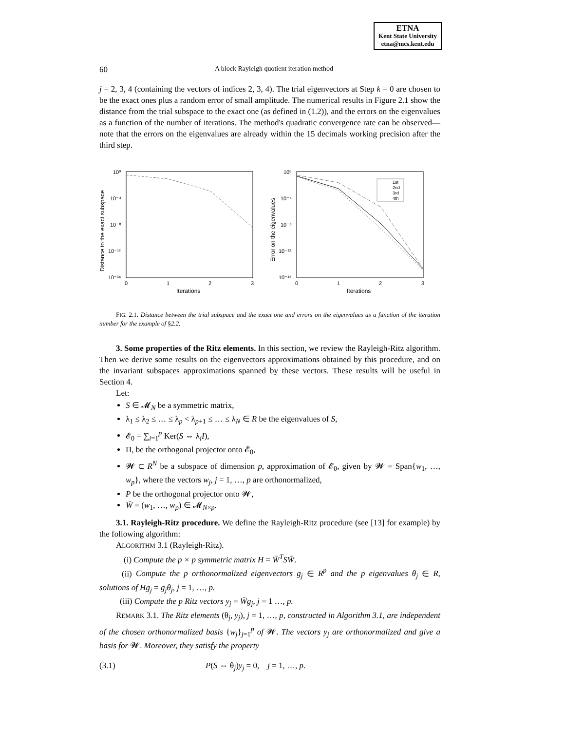ETNA
Kent State University
etna@mcs.kent.edu
60 A block Rayleigh quotient iteration method
j = 2, 3, 4 (containing the vectors of indices 2, 3, 4). The trial eigenvectors at Step k = 0 are chosen to be the exact ones plus a random error of small amplitude. The numerical results in Figure 2.1 show the distance from the trial subspace to the exact one (as defined in (1.2)), and the errors on the eigenvalues as a function of the number of iterations. The method's quadratic convergence rate can be observed— note that the errors on the eigenvalues are already within the 15 decimals working precision after the third step.
Distance to the exact subspace
10⁰
10⁻⁴
10⁻⁸
10⁻¹²
10⁻¹⁶
0
1
2
3
Iterations
Error on the eigenvalues
10⁰
10⁻⁴
10⁻⁸
10⁻¹²
10⁻¹⁶
0
1
2
3
Iterations
1st
2nd
3rd
4th
FIG. 2.1. Distance between the trial subspace and the exact one and errors on the eigenvalues as a function of the iteration number for the example of §2.2.
3. Some properties of the Ritz elements. In this section, we review the Rayleigh-Ritz algorithm. Then we derive some results on the eigenvectors approximations obtained by this procedure, and on the invariant subspaces approximations spanned by these vectors. These results will be useful in Section 4.
Let:
S ∈ 𝓜<sub>N</sub> be a symmetric matrix,
λ<sub>1</sub> ≤ λ<sub>2</sub> ≤ … ≤ λ<sub>p</sub> < λ<sub>p+1</sub> ≤ … ≤ λ<sub>N</sub> ∈ R be the eigenvalues of S,
𝓔<sub>0</sub> = ∑<sub>i=1</sub><sup>p</sup> Ker(S ⇔ λ<sub>i</sub>I),
Π, be the orthogonal projector onto 𝓔<sub>0</sub>,
𝓦 ⊂ R<sup>N</sup> be a subspace of dimension p, approximation of 𝓔<sub>0</sub>, given by 𝓦 = Span{w<sub>1</sub>, …, w<sub>p</sub>}, where the vectors w<sub>j</sub>, j = 1, …, p are orthonormalized,
P be the orthogonal projector onto 𝓦,
W̄ = (w<sub>1</sub>, …, w<sub>p</sub>) ∈ 𝓜<sub>N×p</sub>.
3.1. Rayleigh-Ritz procedure. We define the Rayleigh-Ritz procedure (see [13] for example) by the following algorithm:
ALGORITHM 3.1 (Rayleigh-Ritz).
(i) Compute the p × p symmetric matrix H = W̄<sup>T</sup>SW̄.
(ii) Compute the p orthonormalized eigenvectors g<sub>j</sub> ∈ R<sup>p</sup> and the p eigenvalues θ<sub>j</sub> ∈ R, solutions of Hg<sub>j</sub> = g<sub>j</sub>θ<sub>j</sub>, j = 1, …, p.
(iii) Compute the p Ritz vectors y<sub>j</sub> = W̄g<sub>j</sub>, j = 1 …, p.
REMARK 3.1. The Ritz elements (θ<sub>j</sub>, y<sub>j</sub>), j = 1, …, p, constructed in Algorithm 3.1, are independent of the chosen orthonormalized basis {w<sub>j</sub>}<sub>j=1</sub><sup>p</sup> of 𝓦. The vectors y<sub>j</sub> are orthonormalized and give a basis for 𝓦. Moreover, they satisfy the property
(3.1) P(S ⇔ θ<sub>j</sub>)y<sub>j</sub> = 0, j = 1, …, p.